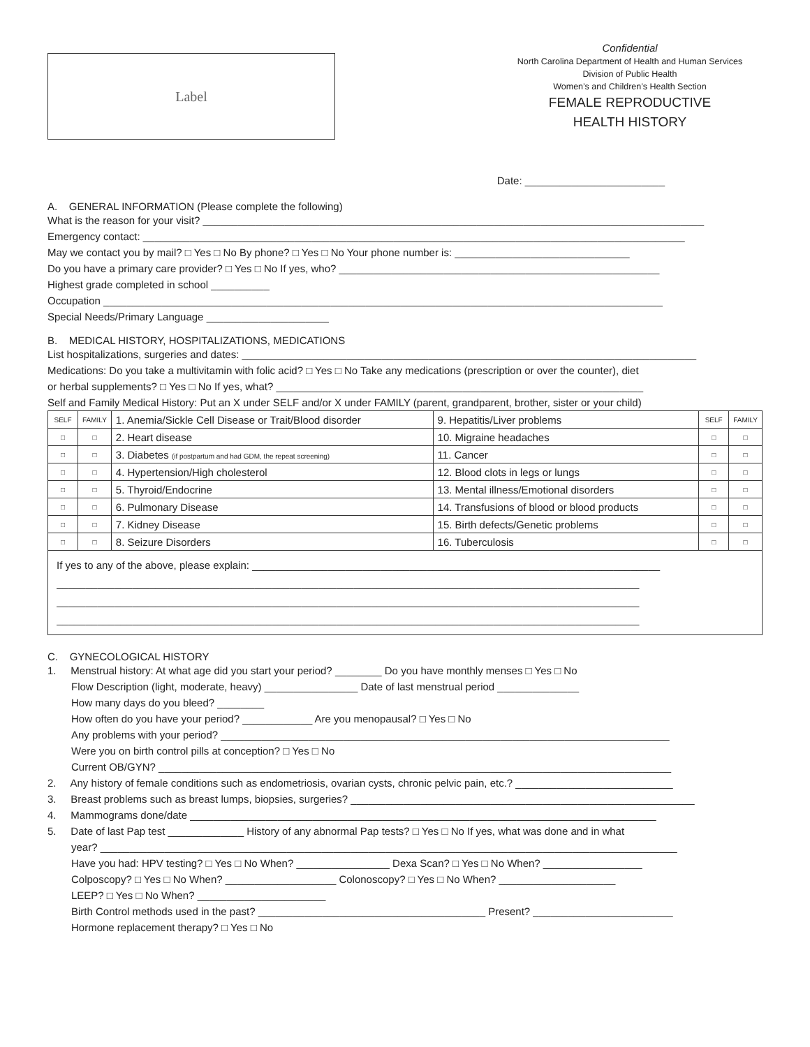Label
Confidential
North Carolina Department of Health and Human Services
Division of Public Health
Women’s and Children’s Health Section
FEMALE REPRODUCTIVE
HEALTH HISTORY
Date: ________________________
A. GENERAL INFORMATION (Please complete the following)
What is the reason for your visit? ______________________________________________________________________________________
Emergency contact: _____________________________________________________________________________________________
May we contact you by mail? □ Yes □ No By phone? □ Yes □ No Your phone number is: ______________________________
Do you have a primary care provider? □ Yes □ No If yes, who? _______________________________________________________
Highest grade completed in school __________
Occupation ________________________________________________________________________________________________
Special Needs/Primary Language _____________________
B. MEDICAL HISTORY, HOSPITALIZATIONS, MEDICATIONS
List hospitalizations, surgeries and dates: ______________________________________________________________________________
Medications: Do you take a multivitamin with folic acid? □ Yes □ No Take any medications (prescription or over the counter), diet
or herbal supplements? □ Yes □ No If yes, what? _______________________________________________________________
Self and Family Medical History: Put an X under SELF and/or X under FAMILY (parent, grandparent, brother, sister or your child)
| SELF | FAMILY | 1. Anemia/Sickle Cell Disease or Trait/Blood disorder | 9. Hepatitis/Liver problems | SELF | FAMILY |
| □ | □ | 2. Heart disease | 10. Migraine headaches | □ | □ |
| □ | □ | 3. Diabetes (if postpartum and had GDM, the repeat screening) | 11. Cancer | □ | □ |
| □ | □ | 4. Hypertension/High cholesterol | 12. Blood clots in legs or lungs | □ | □ |
| □ | □ | 5. Thyroid/Endocrine | 13. Mental illness/Emotional disorders | □ | □ |
| □ | □ | 6. Pulmonary Disease | 14. Transfusions of blood or blood products | □ | □ |
| □ | □ | 7. Kidney Disease | 15. Birth defects/Genetic problems | □ | □ |
| □ | □ | 8. Seizure Disorders | 16. Tuberculosis | □ | □ |
If yes to any of the above, please explain: ______________________________________________________________________
____________________________________________________________________________________________________
____________________________________________________________________________________________________
____________________________________________________________________________________________________
C. GYNECOLOGICAL HISTORY
1. Menstrual history: At what age did you start your period? ________ Do you have monthly menses □ Yes □ No
Flow Description (light, moderate, heavy) ________________ Date of last menstrual period ______________
How many days do you bleed? ________
How often do you have your period? ____________ Are you menopausal? □ Yes □ No
Any problems with your period? _____________________________________________________________________________
Were you on birth control pills at conception? □ Yes □ No
Current OB/GYN? ________________________________________________________________________________________
2. Any history of female conditions such as endometriosis, ovarian cysts, chronic pelvic pain, etc.? ___________________________
3. Breast problems such as breast lumps, biopsies, surgeries? ___________________________________________________________
4. Mammograms done/date ________________________________________________________________________________
5. Date of last Pap test _____________ History of any abnormal Pap tests? □ Yes □ No If yes, what was done and in what
year? ___________________________________________________________________________________________________
Have you had: HPV testing? □ Yes □ No When? ________________ Dexa Scan? □ Yes □ No When? _________________
Colposcopy? □ Yes □ No When? ___________________ Colonoscopy? □ Yes □ No When? ____________________
LEEP? □ Yes □ No When? ______________________
Birth Control methods used in the past? _______________________________________ Present? ________________________
Hormone replacement therapy? □ Yes □ No